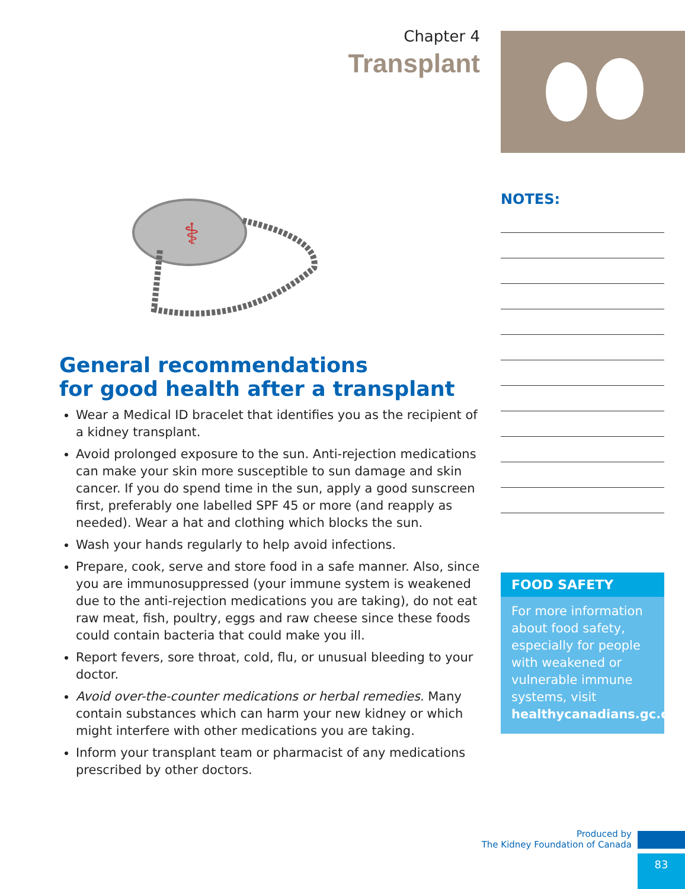Chapter 4
Transplant
⚕
General recommendations
for good health after a transplant
Wear a Medical ID bracelet that identifies you as the recipient of a kidney transplant.
Avoid prolonged exposure to the sun. Anti-rejection medications can make your skin more susceptible to sun damage and skin cancer. If you do spend time in the sun, apply a good sunscreen first, preferably one labelled SPF 45 or more (and reapply as needed). Wear a hat and clothing which blocks the sun.
Wash your hands regularly to help avoid infections.
Prepare, cook, serve and store food in a safe manner. Also, since you are immunosuppressed (your immune system is weakened due to the anti-rejection medications you are taking), do not eat raw meat, fish, poultry, eggs and raw cheese since these foods could contain bacteria that could make you ill.
Report fevers, sore throat, cold, flu, or unusual bleeding to your doctor.
Avoid over-the-counter medications or herbal remedies. Many contain substances which can harm your new kidney or which might interfere with other medications you are taking.
Inform your transplant team or pharmacist of any medications prescribed by other doctors.
NOTES:
FOOD SAFETY
For more information about food safety, especially for people with weakened or vulnerable immune systems, visit healthycanadians.gc.ca
Produced by
The Kidney Foundation of Canada
83